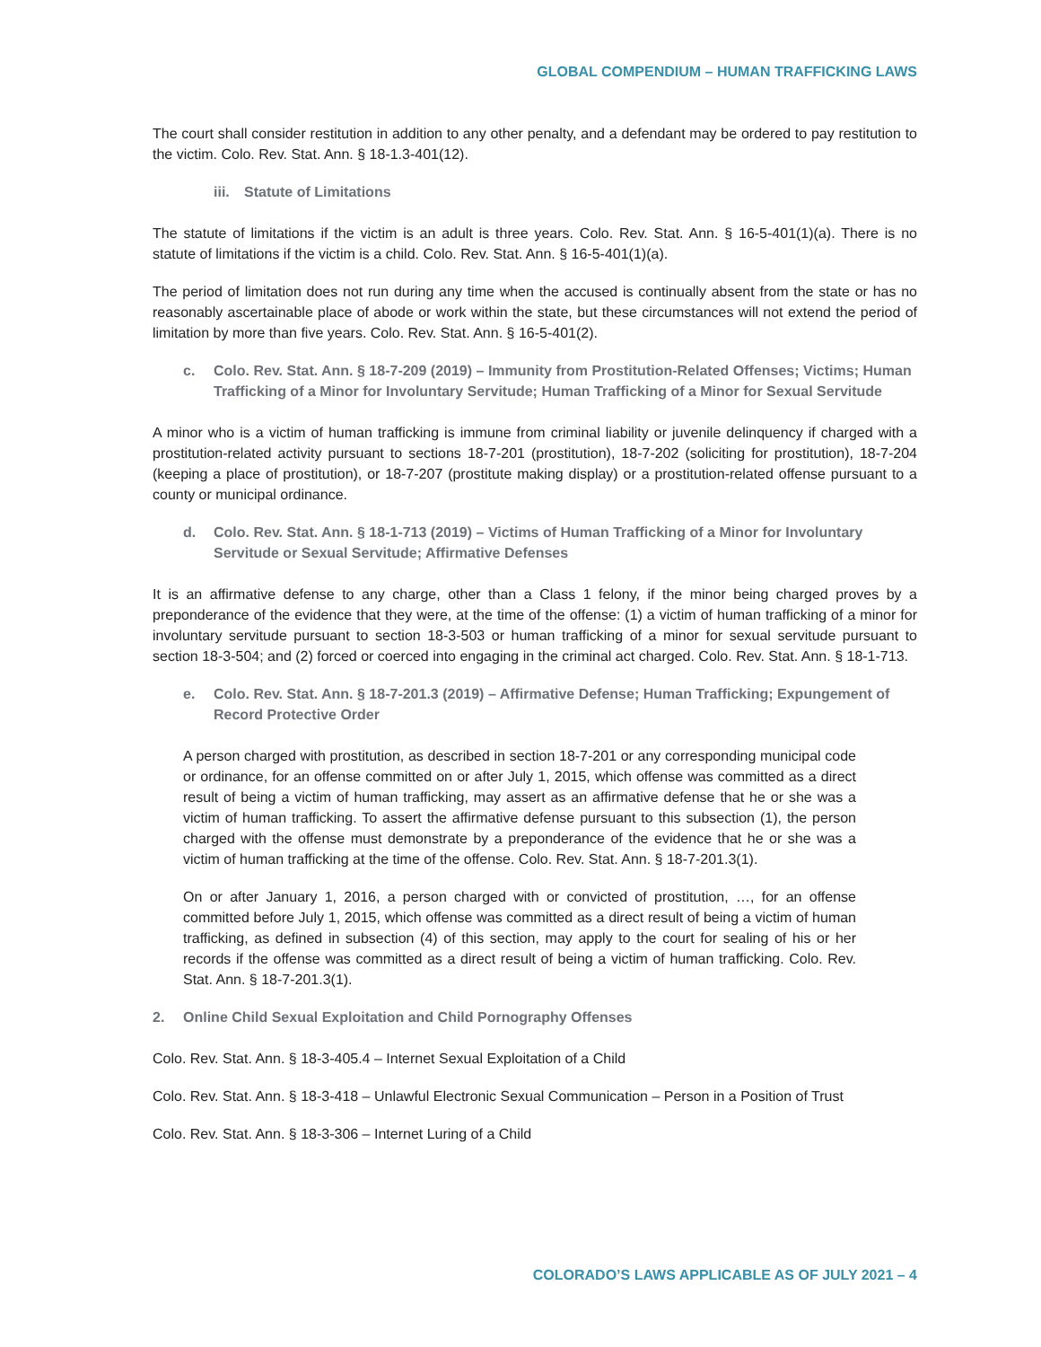GLOBAL COMPENDIUM – HUMAN TRAFFICKING LAWS
The court shall consider restitution in addition to any other penalty, and a defendant may be ordered to pay restitution to the victim. Colo. Rev. Stat. Ann. § 18-1.3-401(12).
iii. Statute of Limitations
The statute of limitations if the victim is an adult is three years. Colo. Rev. Stat. Ann. § 16-5-401(1)(a). There is no statute of limitations if the victim is a child. Colo. Rev. Stat. Ann. § 16-5-401(1)(a).
The period of limitation does not run during any time when the accused is continually absent from the state or has no reasonably ascertainable place of abode or work within the state, but these circumstances will not extend the period of limitation by more than five years. Colo. Rev. Stat. Ann. § 16-5-401(2).
c. Colo. Rev. Stat. Ann. § 18-7-209 (2019) – Immunity from Prostitution-Related Offenses; Victims; Human Trafficking of a Minor for Involuntary Servitude; Human Trafficking of a Minor for Sexual Servitude
A minor who is a victim of human trafficking is immune from criminal liability or juvenile delinquency if charged with a prostitution-related activity pursuant to sections 18-7-201 (prostitution), 18-7-202 (soliciting for prostitution), 18-7-204 (keeping a place of prostitution), or 18-7-207 (prostitute making display) or a prostitution-related offense pursuant to a county or municipal ordinance.
d. Colo. Rev. Stat. Ann. § 18-1-713 (2019) – Victims of Human Trafficking of a Minor for Involuntary Servitude or Sexual Servitude; Affirmative Defenses
It is an affirmative defense to any charge, other than a Class 1 felony, if the minor being charged proves by a preponderance of the evidence that they were, at the time of the offense: (1) a victim of human trafficking of a minor for involuntary servitude pursuant to section 18-3-503 or human trafficking of a minor for sexual servitude pursuant to section 18-3-504; and (2) forced or coerced into engaging in the criminal act charged. Colo. Rev. Stat. Ann. § 18-1-713.
e. Colo. Rev. Stat. Ann. § 18-7-201.3 (2019) – Affirmative Defense; Human Trafficking; Expungement of Record Protective Order
A person charged with prostitution, as described in section 18-7-201 or any corresponding municipal code or ordinance, for an offense committed on or after July 1, 2015, which offense was committed as a direct result of being a victim of human trafficking, may assert as an affirmative defense that he or she was a victim of human trafficking. To assert the affirmative defense pursuant to this subsection (1), the person charged with the offense must demonstrate by a preponderance of the evidence that he or she was a victim of human trafficking at the time of the offense. Colo. Rev. Stat. Ann. § 18-7-201.3(1).
On or after January 1, 2016, a person charged with or convicted of prostitution, …, for an offense committed before July 1, 2015, which offense was committed as a direct result of being a victim of human trafficking, as defined in subsection (4) of this section, may apply to the court for sealing of his or her records if the offense was committed as a direct result of being a victim of human trafficking. Colo. Rev. Stat. Ann. § 18-7-201.3(1).
2. Online Child Sexual Exploitation and Child Pornography Offenses
Colo. Rev. Stat. Ann. § 18-3-405.4 – Internet Sexual Exploitation of a Child
Colo. Rev. Stat. Ann. § 18-3-418 – Unlawful Electronic Sexual Communication – Person in a Position of Trust
Colo. Rev. Stat. Ann. § 18-3-306 – Internet Luring of a Child
COLORADO’S LAWS APPLICABLE AS OF JULY 2021 – 4